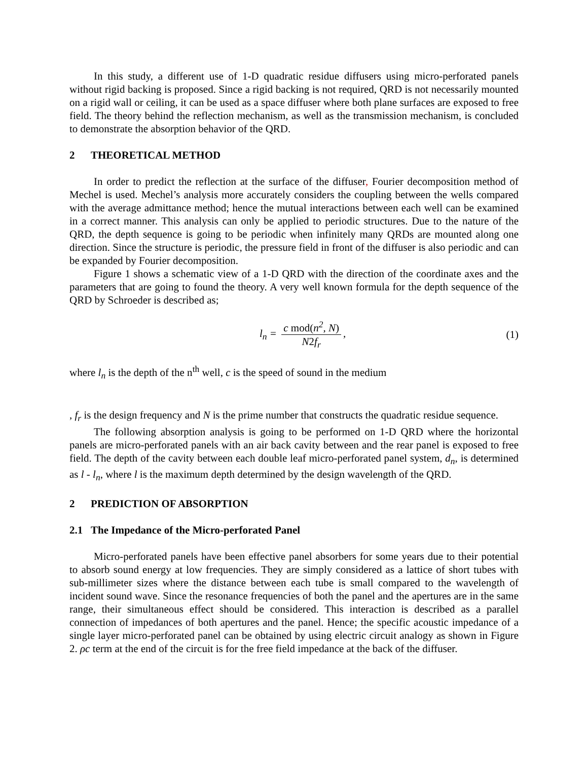In this study, a different use of 1-D quadratic residue diffusers using micro-perforated panels without rigid backing is proposed. Since a rigid backing is not required, QRD is not necessarily mounted on a rigid wall or ceiling, it can be used as a space diffuser where both plane surfaces are exposed to free field. The theory behind the reflection mechanism, as well as the transmission mechanism, is concluded to demonstrate the absorption behavior of the QRD.
2 THEORETICAL METHOD
In order to predict the reflection at the surface of the diffuser, Fourier decomposition method of Mechel is used. Mechel’s analysis more accurately considers the coupling between the wells compared with the average admittance method; hence the mutual interactions between each well can be examined in a correct manner. This analysis can only be applied to periodic structures. Due to the nature of the QRD, the depth sequence is going to be periodic when infinitely many QRDs are mounted along one direction. Since the structure is periodic, the pressure field in front of the diffuser is also periodic and can be expanded by Fourier decomposition.
Figure 1 shows a schematic view of a 1-D QRD with the direction of the coordinate axes and the parameters that are going to found the theory. A very well known formula for the depth sequence of the QRD by Schroeder is described as;
l<sub>n</sub> = c mod(n<sup>2</sup>, N) N2f<sub>r</sub>, (1)
where l<sub>n</sub> is the depth of the n<sup>th</sup> well, c is the speed of sound in the medium
, f<sub>r</sub> is the design frequency and N is the prime number that constructs the quadratic residue sequence.
The following absorption analysis is going to be performed on 1-D QRD where the horizontal panels are micro-perforated panels with an air back cavity between and the rear panel is exposed to free field. The depth of the cavity between each double leaf micro-perforated panel system, d<sub>n</sub>, is determined as l - l<sub>n</sub>, where l is the maximum depth determined by the design wavelength of the QRD.
2 PREDICTION OF ABSORPTION
2.1 The Impedance of the Micro-perforated Panel
Micro-perforated panels have been effective panel absorbers for some years due to their potential to absorb sound energy at low frequencies. They are simply considered as a lattice of short tubes with sub-millimeter sizes where the distance between each tube is small compared to the wavelength of incident sound wave. Since the resonance frequencies of both the panel and the apertures are in the same range, their simultaneous effect should be considered. This interaction is described as a parallel connection of impedances of both apertures and the panel. Hence; the specific acoustic impedance of a single layer micro-perforated panel can be obtained by using electric circuit analogy as shown in Figure 2. ρc term at the end of the circuit is for the free field impedance at the back of the diffuser.